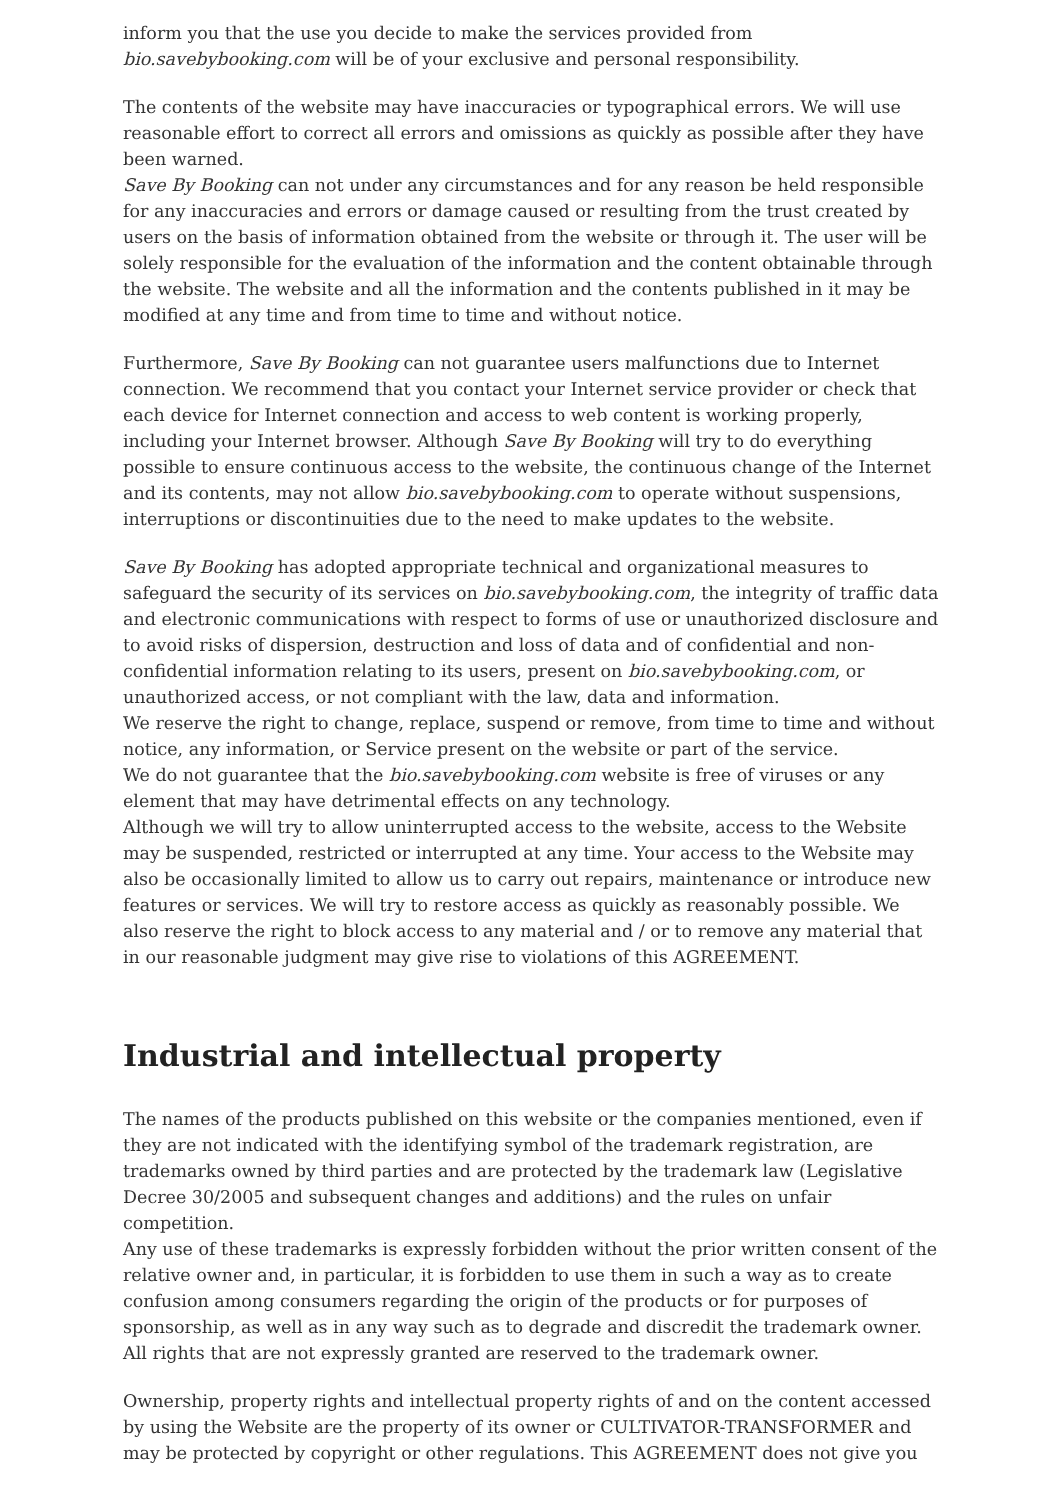inform you that the use you decide to make the services provided from bio.savebybooking.com will be of your exclusive and personal responsibility.
The contents of the website may have inaccuracies or typographical errors. We will use reasonable effort to correct all errors and omissions as quickly as possible after they have been warned.
Save By Booking can not under any circumstances and for any reason be held responsible for any inaccuracies and errors or damage caused or resulting from the trust created by users on the basis of information obtained from the website or through it. The user will be solely responsible for the evaluation of the information and the content obtainable through the website. The website and all the information and the contents published in it may be modified at any time and from time to time and without notice.
Furthermore, Save By Booking can not guarantee users malfunctions due to Internet connection. We recommend that you contact your Internet service provider or check that each device for Internet connection and access to web content is working properly, including your Internet browser. Although Save By Booking will try to do everything possible to ensure continuous access to the website, the continuous change of the Internet and its contents, may not allow bio.savebybooking.com to operate without suspensions, interruptions or discontinuities due to the need to make updates to the website.
Save By Booking has adopted appropriate technical and organizational measures to safeguard the security of its services on bio.savebybooking.com, the integrity of traffic data and electronic communications with respect to forms of use or unauthorized disclosure and to avoid risks of dispersion, destruction and loss of data and of confidential and non-confidential information relating to its users, present on bio.savebybooking.com, or unauthorized access, or not compliant with the law, data and information.
We reserve the right to change, replace, suspend or remove, from time to time and without notice, any information, or Service present on the website or part of the service.
We do not guarantee that the bio.savebybooking.com website is free of viruses or any element that may have detrimental effects on any technology.
Although we will try to allow uninterrupted access to the website, access to the Website may be suspended, restricted or interrupted at any time. Your access to the Website may also be occasionally limited to allow us to carry out repairs, maintenance or introduce new features or services. We will try to restore access as quickly as reasonably possible. We also reserve the right to block access to any material and / or to remove any material that in our reasonable judgment may give rise to violations of this AGREEMENT.
Industrial and intellectual property
The names of the products published on this website or the companies mentioned, even if they are not indicated with the identifying symbol of the trademark registration, are trademarks owned by third parties and are protected by the trademark law (Legislative Decree 30/2005 and subsequent changes and additions) and the rules on unfair competition.
Any use of these trademarks is expressly forbidden without the prior written consent of the relative owner and, in particular, it is forbidden to use them in such a way as to create confusion among consumers regarding the origin of the products or for purposes of sponsorship, as well as in any way such as to degrade and discredit the trademark owner.
All rights that are not expressly granted are reserved to the trademark owner.
Ownership, property rights and intellectual property rights of and on the content accessed by using the Website are the property of its owner or CULTIVATOR-TRANSFORMER and may be protected by copyright or other regulations. This AGREEMENT does not give you